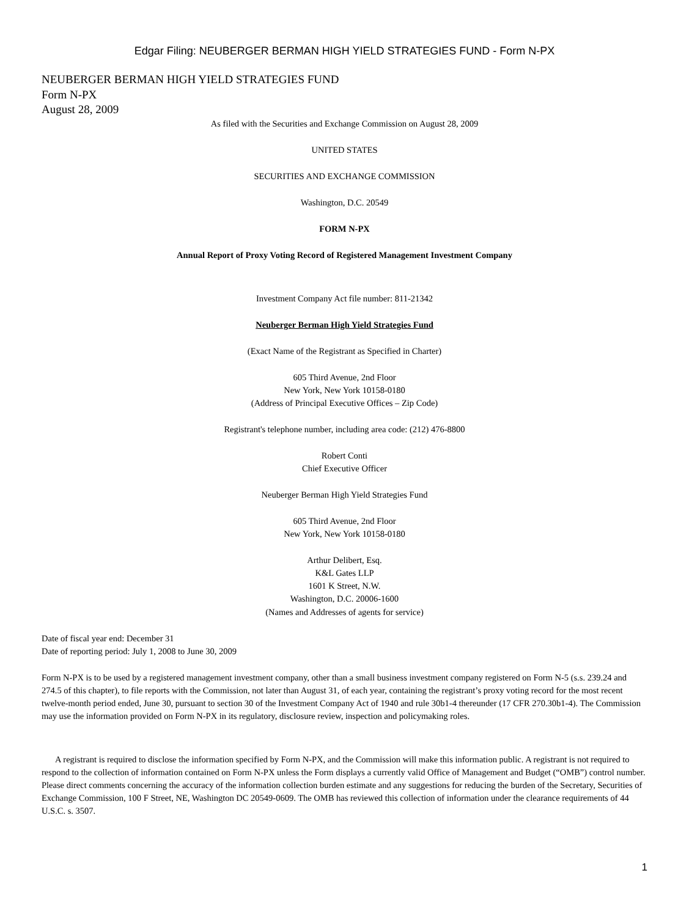Edgar Filing: NEUBERGER BERMAN HIGH YIELD STRATEGIES FUND - Form N-PX
NEUBERGER BERMAN HIGH YIELD STRATEGIES FUND
Form N-PX
August 28, 2009
As filed with the Securities and Exchange Commission on August 28, 2009
UNITED STATES
SECURITIES AND EXCHANGE COMMISSION
Washington, D.C. 20549
FORM N-PX
Annual Report of Proxy Voting Record of Registered Management Investment Company
Investment Company Act file number: 811-21342
Neuberger Berman High Yield Strategies Fund
(Exact Name of the Registrant as Specified in Charter)
605 Third Avenue, 2nd Floor
New York, New York 10158-0180
(Address of Principal Executive Offices – Zip Code)
Registrant's telephone number, including area code: (212) 476-8800
Robert Conti
Chief Executive Officer
Neuberger Berman High Yield Strategies Fund
605 Third Avenue, 2nd Floor
New York, New York 10158-0180
Arthur Delibert, Esq.
K&L Gates LLP
1601 K Street, N.W.
Washington, D.C. 20006-1600
(Names and Addresses of agents for service)
Date of fiscal year end: December 31
Date of reporting period: July 1, 2008 to June 30, 2009
Form N-PX is to be used by a registered management investment company, other than a small business investment company registered on Form N-5 (s.s. 239.24 and 274.5 of this chapter), to file reports with the Commission, not later than August 31, of each year, containing the registrant’s proxy voting record for the most recent twelve-month period ended, June 30, pursuant to section 30 of the Investment Company Act of 1940 and rule 30b1-4 thereunder (17 CFR 270.30b1-4). The Commission may use the information provided on Form N-PX in its regulatory, disclosure review, inspection and policymaking roles.
A registrant is required to disclose the information specified by Form N-PX, and the Commission will make this information public. A registrant is not required to respond to the collection of information contained on Form N-PX unless the Form displays a currently valid Office of Management and Budget (“OMB”) control number. Please direct comments concerning the accuracy of the information collection burden estimate and any suggestions for reducing the burden of the Secretary, Securities of Exchange Commission, 100 F Street, NE, Washington DC 20549-0609. The OMB has reviewed this collection of information under the clearance requirements of 44 U.S.C. s. 3507.
1